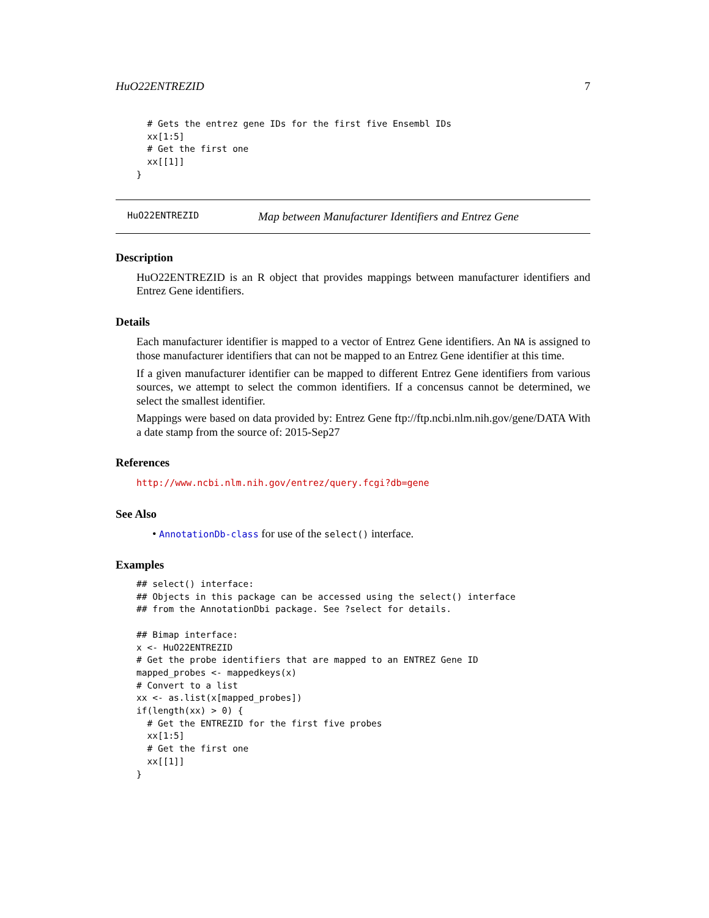HuO22ENTREZID 7
  # Gets the entrez gene IDs for the first five Ensembl IDs
  xx[1:5]
  # Get the first one
  xx[[1]]
}
HuO22ENTREZID Map between Manufacturer Identifiers and Entrez Gene
Description
HuO22ENTREZID is an R object that provides mappings between manufacturer identifiers and Entrez Gene identifiers.
Details
Each manufacturer identifier is mapped to a vector of Entrez Gene identifiers. An NA is assigned to those manufacturer identifiers that can not be mapped to an Entrez Gene identifier at this time.
If a given manufacturer identifier can be mapped to different Entrez Gene identifiers from various sources, we attempt to select the common identifiers. If a concensus cannot be determined, we select the smallest identifier.
Mappings were based on data provided by: Entrez Gene ftp://ftp.ncbi.nlm.nih.gov/gene/DATA With a date stamp from the source of: 2015-Sep27
References
http://www.ncbi.nlm.nih.gov/entrez/query.fcgi?db=gene
See Also
• AnnotationDb-class for use of the select() interface.
Examples
## select() interface:
## Objects in this package can be accessed using the select() interface
## from the AnnotationDbi package. See ?select for details.

## Bimap interface:
x <- HuO22ENTREZID
# Get the probe identifiers that are mapped to an ENTREZ Gene ID
mapped_probes <- mappedkeys(x)
# Convert to a list
xx <- as.list(x[mapped_probes])
if(length(xx) > 0) {
  # Get the ENTREZID for the first five probes
  xx[1:5]
  # Get the first one
  xx[[1]]
}